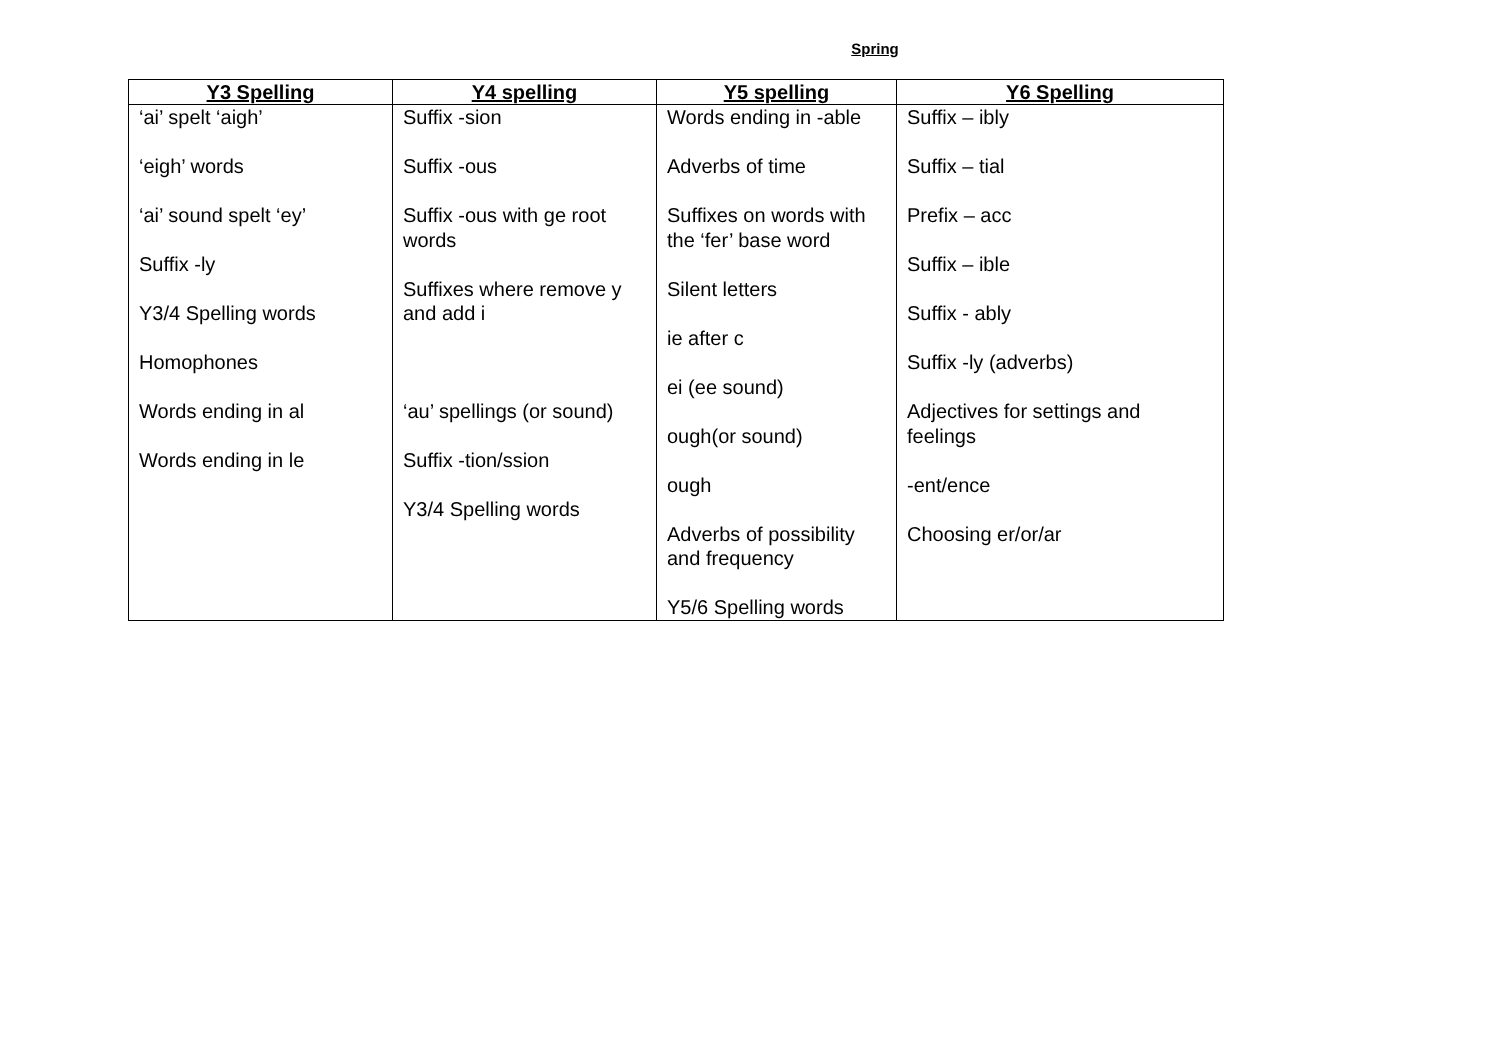Spring
| Y3 Spelling | Y4 spelling | Y5 spelling | Y6 Spelling |
| --- | --- | --- | --- |
| ‘ai’ spelt ‘aigh’ ‘eigh’ words ‘ai’ sound spelt ‘ey’ Suffix -ly Y3/4 Spelling words Homophones Words ending in al Words ending in le | Suffix -sion Suffix -ous Suffix -ous with ge root words Suffixes where remove y and add i ‘au’ spellings (or sound) Suffix -tion/ssion Y3/4 Spelling words | Words ending in -able Adverbs of time Suffixes on words with the ‘fer’ base word Silent letters ie after c ei (ee sound) ough(or sound) ough Adverbs of possibility and frequency Y5/6 Spelling words | Suffix – ibly Suffix – tial Prefix – acc Suffix – ible Suffix - ably Suffix -ly (adverbs) Adjectives for settings and feelings -ent/ence Choosing er/or/ar |